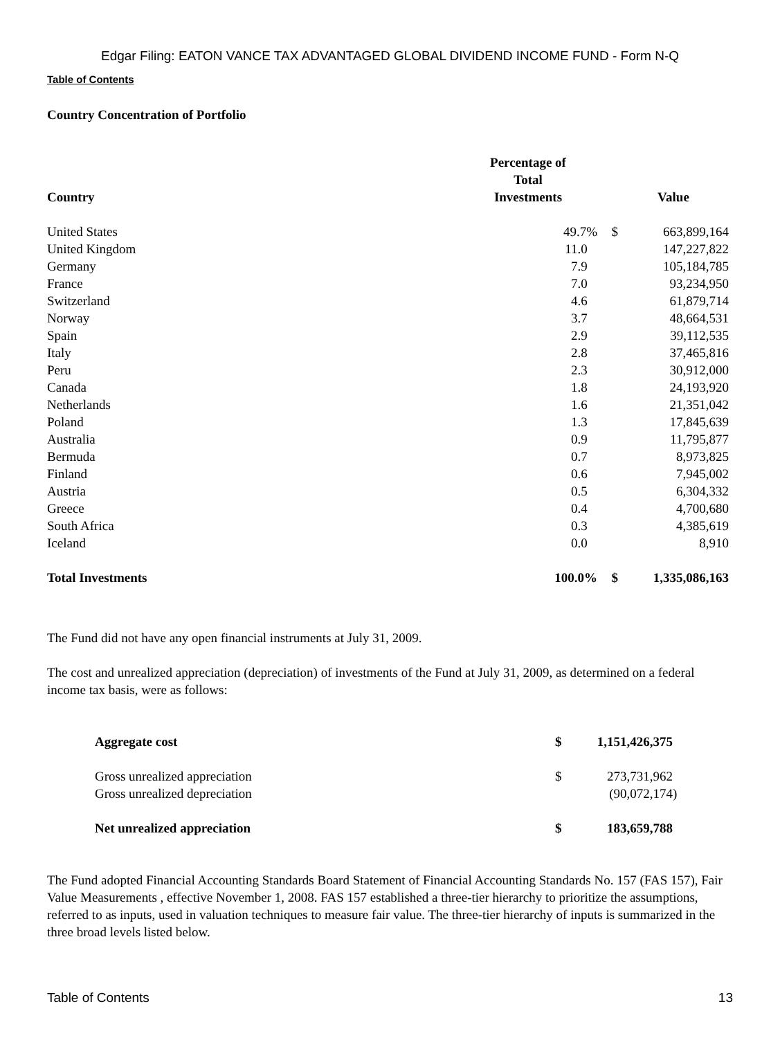Edgar Filing: EATON VANCE TAX ADVANTAGED GLOBAL DIVIDEND INCOME FUND - Form N-Q
Table of Contents
Country Concentration of Portfolio
| Country | Percentage of Total Investments | | Value |
| --- | --- | --- | --- |
| United States | 49.7% | $ | 663,899,164 |
| United Kingdom | 11.0 | | 147,227,822 |
| Germany | 7.9 | | 105,184,785 |
| France | 7.0 | | 93,234,950 |
| Switzerland | 4.6 | | 61,879,714 |
| Norway | 3.7 | | 48,664,531 |
| Spain | 2.9 | | 39,112,535 |
| Italy | 2.8 | | 37,465,816 |
| Peru | 2.3 | | 30,912,000 |
| Canada | 1.8 | | 24,193,920 |
| Netherlands | 1.6 | | 21,351,042 |
| Poland | 1.3 | | 17,845,639 |
| Australia | 0.9 | | 11,795,877 |
| Bermuda | 0.7 | | 8,973,825 |
| Finland | 0.6 | | 7,945,002 |
| Austria | 0.5 | | 6,304,332 |
| Greece | 0.4 | | 4,700,680 |
| South Africa | 0.3 | | 4,385,619 |
| Iceland | 0.0 | | 8,910 |
| Total Investments | 100.0% | $ | 1,335,086,163 |
The Fund did not have any open financial instruments at July 31, 2009.
The cost and unrealized appreciation (depreciation) of investments of the Fund at July 31, 2009, as determined on a federal income tax basis, were as follows:
| Aggregate cost | $ | 1,151,426,375 | |
| Gross unrealized appreciation | $ | 273,731,962 | |
| Gross unrealized depreciation | | (90,072,174 | ) |
| Net unrealized appreciation | $ | 183,659,788 | |
The Fund adopted Financial Accounting Standards Board Statement of Financial Accounting Standards No. 157 (FAS 157), Fair Value Measurements , effective November 1, 2008. FAS 157 established a three-tier hierarchy to prioritize the assumptions, referred to as inputs, used in valuation techniques to measure fair value. The three-tier hierarchy of inputs is summarized in the three broad levels listed below.
Table of Contents 13